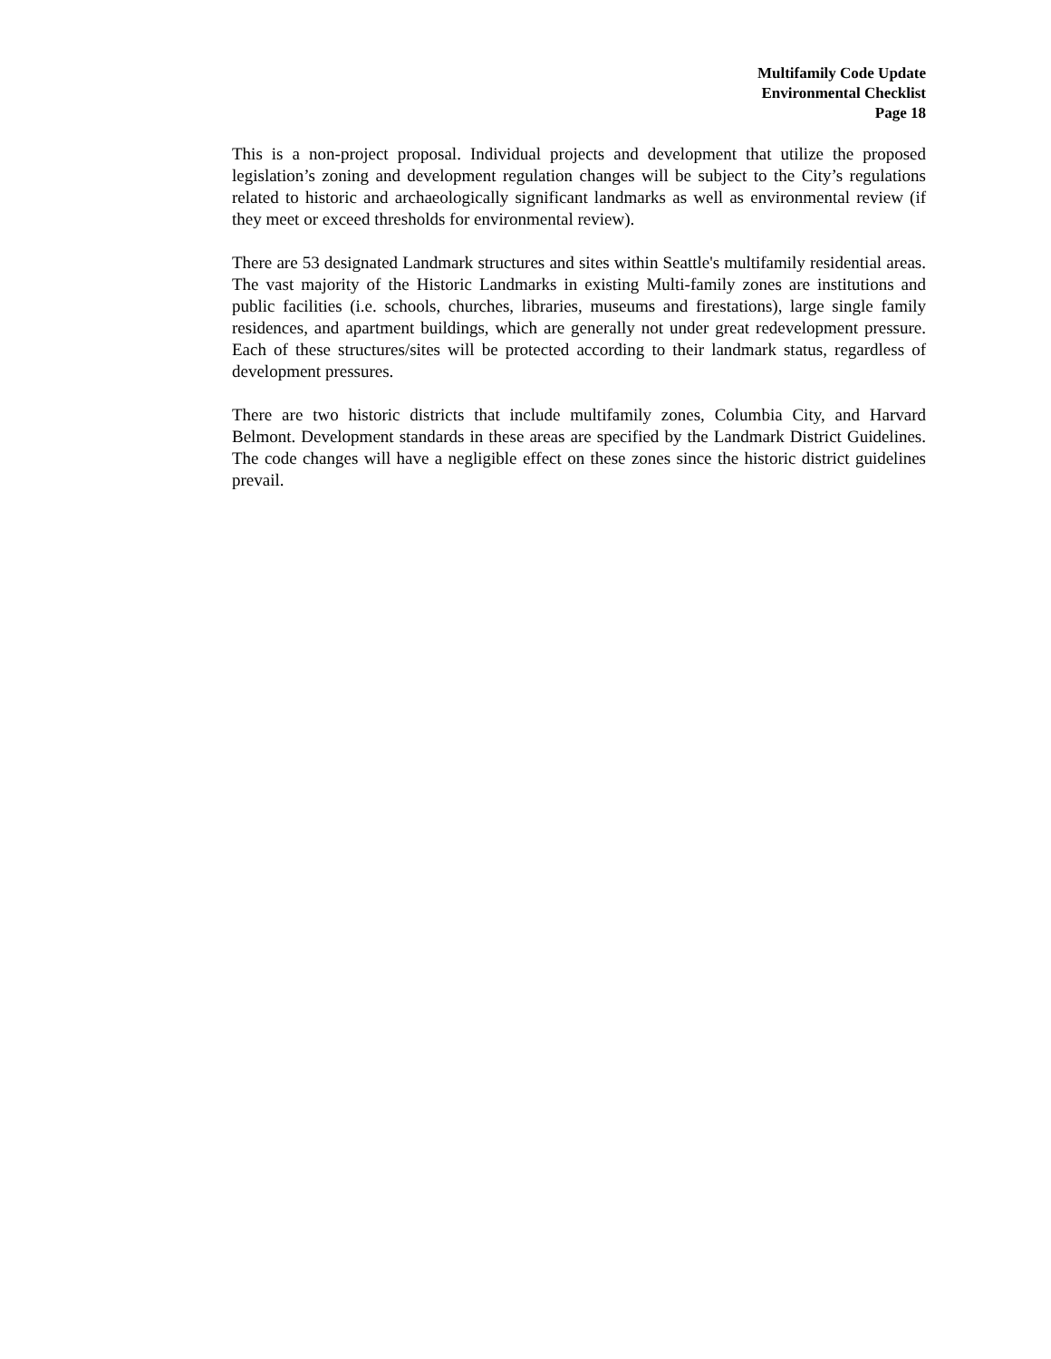Multifamily Code Update
Environmental Checklist
Page 18
This is a non-project proposal. Individual projects and development that utilize the proposed legislation’s zoning and development regulation changes will be subject to the City’s regulations related to historic and archaeologically significant landmarks as well as environmental review (if they meet or exceed thresholds for environmental review).
There are 53 designated Landmark structures and sites within Seattle's multifamily residential areas. The vast majority of the Historic Landmarks in existing Multi-family zones are institutions and public facilities (i.e. schools, churches, libraries, museums and firestations), large single family residences, and apartment buildings, which are generally not under great redevelopment pressure. Each of these structures/sites will be protected according to their landmark status, regardless of development pressures.
There are two historic districts that include multifamily zones, Columbia City, and Harvard Belmont. Development standards in these areas are specified by the Landmark District Guidelines. The code changes will have a negligible effect on these zones since the historic district guidelines prevail.